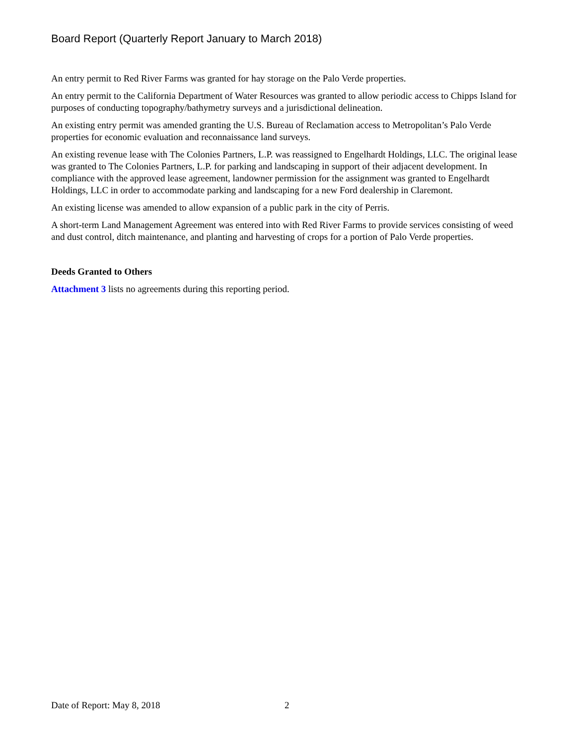Board Report (Quarterly Report January to March 2018)
An entry permit to Red River Farms was granted for hay storage on the Palo Verde properties.
An entry permit to the California Department of Water Resources was granted to allow periodic access to Chipps Island for purposes of conducting topography/bathymetry surveys and a jurisdictional delineation.
An existing entry permit was amended granting the U.S. Bureau of Reclamation access to Metropolitan’s Palo Verde properties for economic evaluation and reconnaissance land surveys.
An existing revenue lease with The Colonies Partners, L.P. was reassigned to Engelhardt Holdings, LLC. The original lease was granted to The Colonies Partners, L.P. for parking and landscaping in support of their adjacent development. In compliance with the approved lease agreement, landowner permission for the assignment was granted to Engelhardt Holdings, LLC in order to accommodate parking and landscaping for a new Ford dealership in Claremont.
An existing license was amended to allow expansion of a public park in the city of Perris.
A short-term Land Management Agreement was entered into with Red River Farms to provide services consisting of weed and dust control, ditch maintenance, and planting and harvesting of crops for a portion of Palo Verde properties.
Deeds Granted to Others
Attachment 3 lists no agreements during this reporting period.
Date of Report: May 8, 2018 2